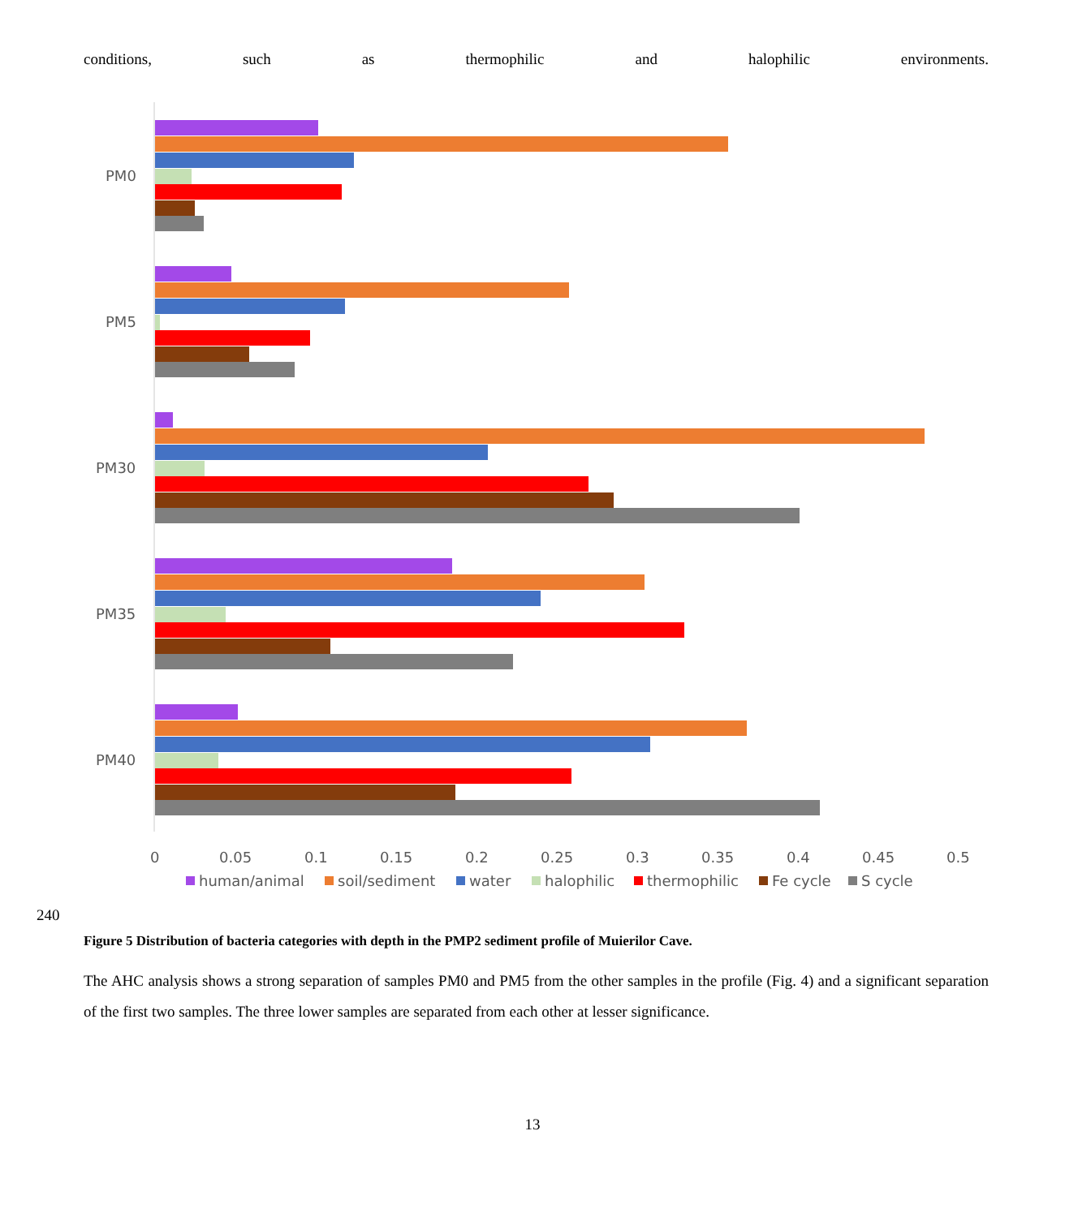conditions, such as thermophilic and halophilic environments.
PM0
PM5
PM30
PM35
PM40
0
0.05
0.1
0.15
0.2
0.25
0.3
0.35
0.4
0.45
0.5
human/animal
soil/sediment
water
halophilic
thermophilic
Fe cycle
S cycle
240
Figure 5 Distribution of bacteria categories with depth in the PMP2 sediment profile of Muierilor Cave.
The AHC analysis shows a strong separation of samples PM0 and PM5 from the other samples in the profile (Fig. 4) and a significant separation of the first two samples. The three lower samples are separated from each other at lesser significance.
13